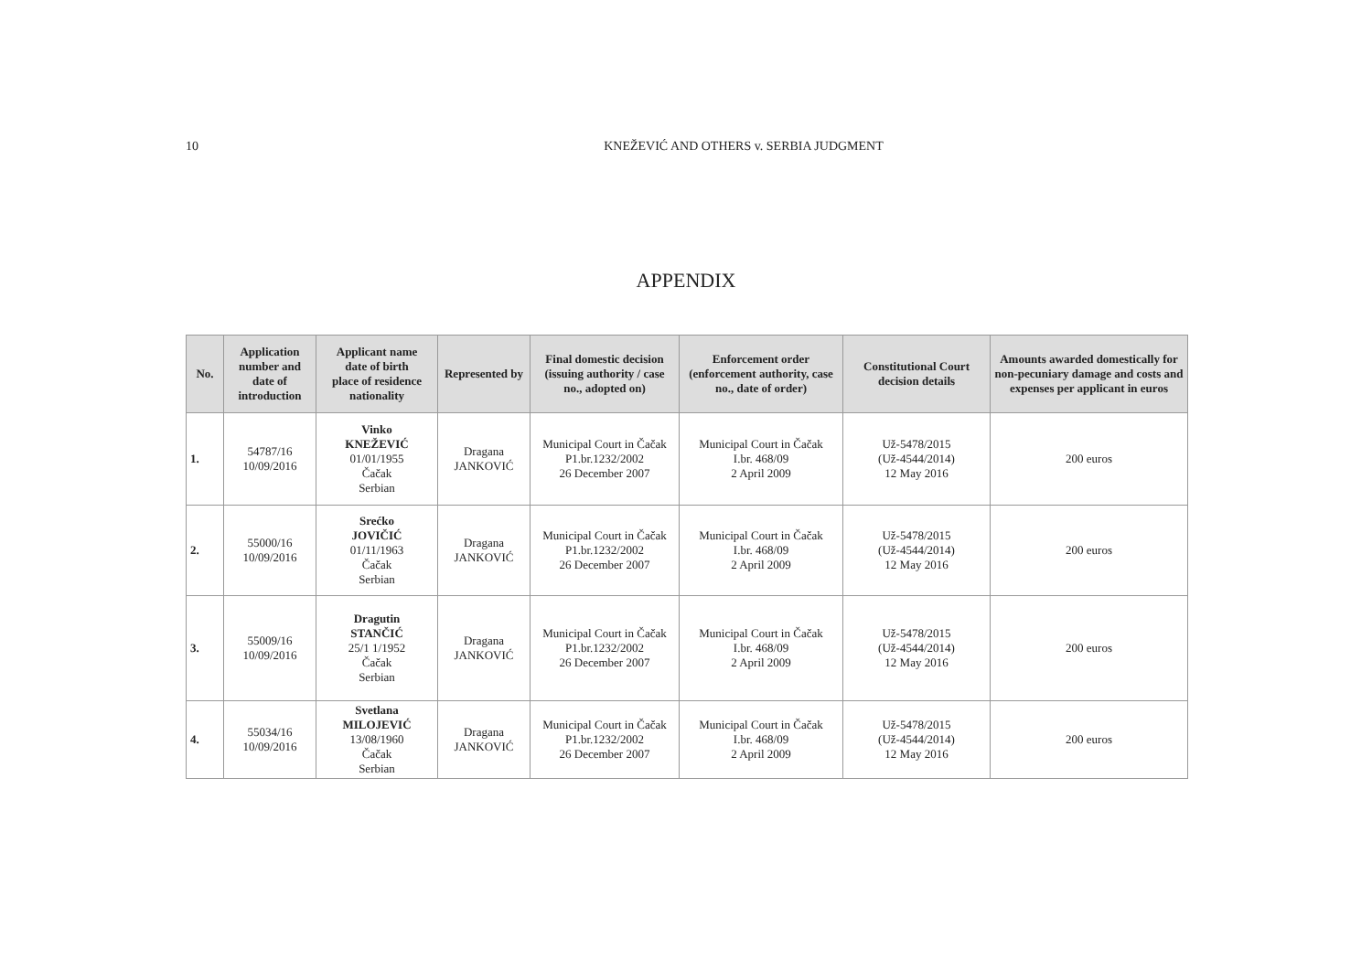10 KNEŽEVIĆ AND OTHERS v. SERBIA JUDGMENT
APPENDIX
| No. | Application number and date of introduction | Applicant name date of birth place of residence nationality | Represented by | Final domestic decision (issuing authority / case no., adopted on) | Enforcement order (enforcement authority, case no., date of order) | Constitutional Court decision details | Amounts awarded domestically for non-pecuniary damage and costs and expenses per applicant in euros |
| --- | --- | --- | --- | --- | --- | --- | --- |
| 1. | 54787/16 10/09/2016 | Vinko KNEŽEVIĆ 01/01/1955 Čačak Serbian | Dragana JANKOVIĆ | Municipal Court in Čačak P1.br.1232/2002 26 December 2007 | Municipal Court in Čačak I.br. 468/09 2 April 2009 | Už-5478/2015 (Už-4544/2014) 12 May 2016 | 200 euros |
| 2. | 55000/16 10/09/2016 | Srećko JOVIČIĆ 01/11/1963 Čačak Serbian | Dragana JANKOVIĆ | Municipal Court in Čačak P1.br.1232/2002 26 December 2007 | Municipal Court in Čačak I.br. 468/09 2 April 2009 | Už-5478/2015 (Už-4544/2014) 12 May 2016 | 200 euros |
| 3. | 55009/16 10/09/2016 | Dragutin STANČIĆ 25/1 1/1952 Čačak Serbian | Dragana JANKOVIĆ | Municipal Court in Čačak P1.br.1232/2002 26 December 2007 | Municipal Court in Čačak I.br. 468/09 2 April 2009 | Už-5478/2015 (Už-4544/2014) 12 May 2016 | 200 euros |
| 4. | 55034/16 10/09/2016 | Svetlana MILOJEVIĆ 13/08/1960 Čačak Serbian | Dragana JANKOVIĆ | Municipal Court in Čačak P1.br.1232/2002 26 December 2007 | Municipal Court in Čačak I.br. 468/09 2 April 2009 | Už-5478/2015 (Už-4544/2014) 12 May 2016 | 200 euros |